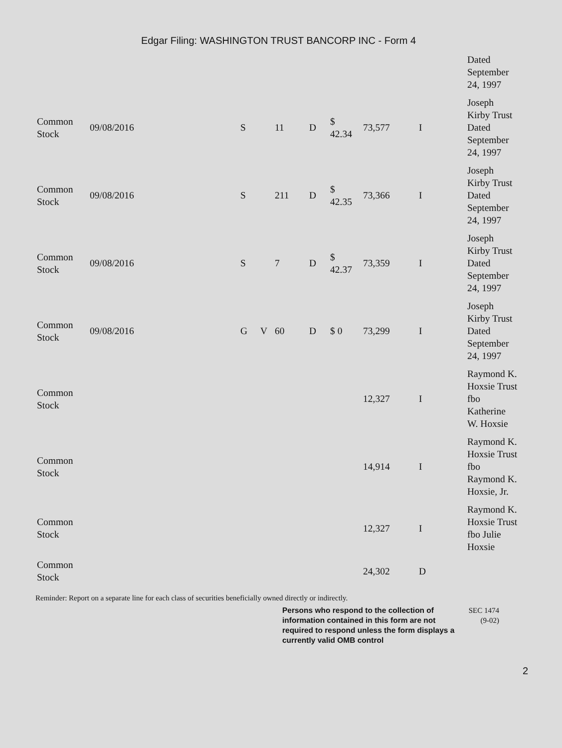Edgar Filing: WASHINGTON TRUST BANCORP INC - Form 4
| | | | | | | | | | Dated September 24, 1997 |
| Common Stock | 09/08/2016 | S | | 11 | D | $ 42.34 | 73,577 | I | Joseph Kirby Trust Dated September 24, 1997 |
| Common Stock | 09/08/2016 | S | | 211 | D | $ 42.35 | 73,366 | I | Joseph Kirby Trust Dated September 24, 1997 |
| Common Stock | 09/08/2016 | S | | 7 | D | $ 42.37 | 73,359 | I | Joseph Kirby Trust Dated September 24, 1997 |
| Common Stock | 09/08/2016 | G | V | 60 | D | $ 0 | 73,299 | I | Joseph Kirby Trust Dated September 24, 1997 |
| Common Stock | | | | | | | 12,327 | I | Raymond K. Hoxsie Trust fbo Katherine W. Hoxsie |
| Common Stock | | | | | | | 14,914 | I | Raymond K. Hoxsie Trust fbo Raymond K. Hoxsie, Jr. |
| Common Stock | | | | | | | 12,327 | I | Raymond K. Hoxsie Trust fbo Julie Hoxsie |
| Common Stock | | | | | | | 24,302 | D | |
Reminder: Report on a separate line for each class of securities beneficially owned directly or indirectly.
Persons who respond to the collection of information contained in this form are not required to respond unless the form displays a currently valid OMB control
SEC 1474
(9-02)
2